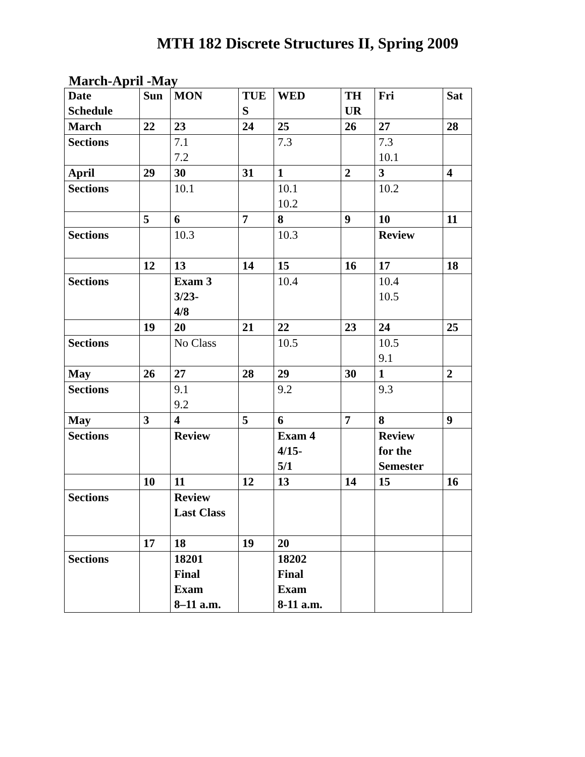MTH 182 Discrete Structures II, Spring 2009
March-April -May
| Date Schedule | Sun | MON | TUE S | WED | TH UR | Fri | Sat |
| --- | --- | --- | --- | --- | --- | --- | --- |
| March | 22 | 23 | 24 | 25 | 26 | 27 | 28 |
| Sections | | 7.1 7.2 | | 7.3 | | 7.3 10.1 | |
| April | 29 | 30 | 31 | 1 | 2 | 3 | 4 |
| Sections | | 10.1 | | 10.1 10.2 | | 10.2 | |
| | 5 | 6 | 7 | 8 | 9 | 10 | 11 |
| Sections | | 10.3 | | 10.3 | | Review | |
| | 12 | 13 | 14 | 15 | 16 | 17 | 18 |
| Sections | | Exam 3 3/23- 4/8 | | 10.4 | | 10.4 10.5 | |
| | 19 | 20 | 21 | 22 | 23 | 24 | 25 |
| Sections | | No Class | | 10.5 | | 10.5 9.1 | |
| May | 26 | 27 | 28 | 29 | 30 | 1 | 2 |
| Sections | | 9.1 9.2 | | 9.2 | | 9.3 | |
| May | 3 | 4 | 5 | 6 | 7 | 8 | 9 |
| Sections | | Review | | Exam 4 4/15- 5/1 | | Review for the Semester | |
| | 10 | 11 | 12 | 13 | 14 | 15 | 16 |
| Sections | | Review Last Class | | | | | |
| | 17 | 18 | 19 | 20 | | | |
| Sections | | 18201 Final Exam 8–11 a.m. | | 18202 Final Exam 8-11 a.m. | | | |